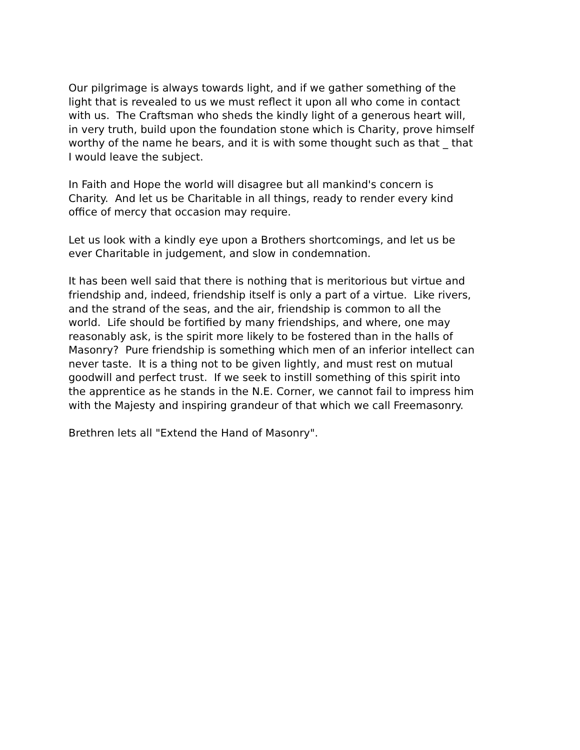Our pilgrimage is always towards light, and if we gather something of the light that is revealed to us we must reflect it upon all who come in contact with us. The Craftsman who sheds the kindly light of a generous heart will, in very truth, build upon the foundation stone which is Charity, prove himself worthy of the name he bears, and it is with some thought such as that _ that I would leave the subject.
In Faith and Hope the world will disagree but all mankind's concern is Charity. And let us be Charitable in all things, ready to render every kind office of mercy that occasion may require.
Let us look with a kindly eye upon a Brothers shortcomings, and let us be ever Charitable in judgement, and slow in condemnation.
It has been well said that there is nothing that is meritorious but virtue and friendship and, indeed, friendship itself is only a part of a virtue. Like rivers, and the strand of the seas, and the air, friendship is common to all the world. Life should be fortified by many friendships, and where, one may reasonably ask, is the spirit more likely to be fostered than in the halls of Masonry? Pure friendship is something which men of an inferior intellect can never taste. It is a thing not to be given lightly, and must rest on mutual goodwill and perfect trust. If we seek to instill something of this spirit into the apprentice as he stands in the N.E. Corner, we cannot fail to impress him with the Majesty and inspiring grandeur of that which we call Freemasonry.
Brethren lets all "Extend the Hand of Masonry".